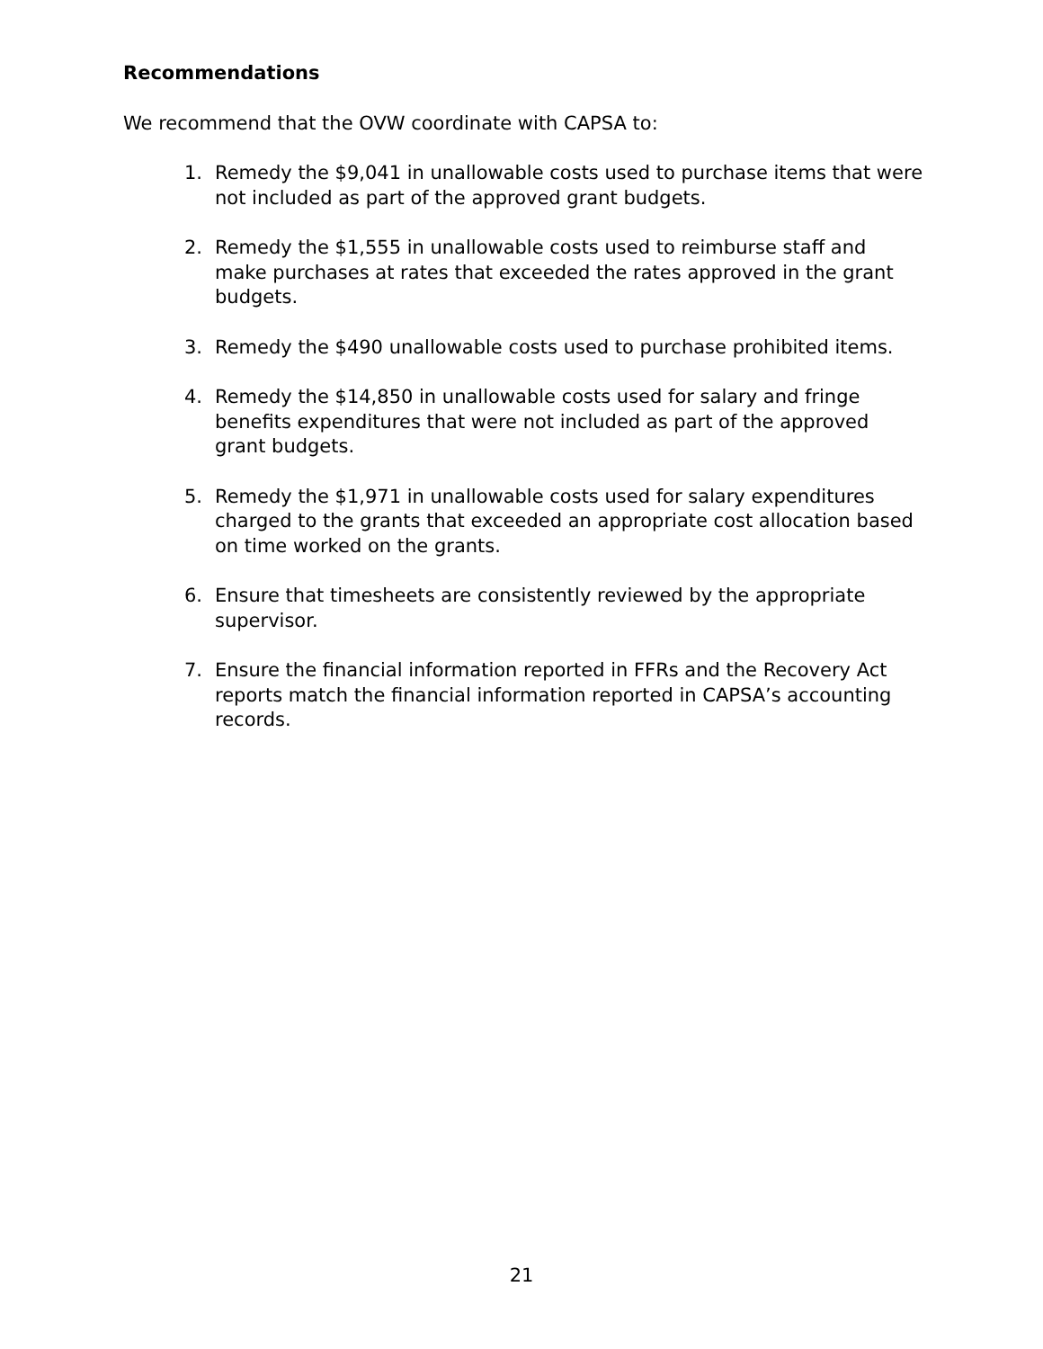Recommendations
We recommend that the OVW coordinate with CAPSA to:
1. Remedy the $9,041 in unallowable costs used to purchase items that were not included as part of the approved grant budgets.
2. Remedy the $1,555 in unallowable costs used to reimburse staff and make purchases at rates that exceeded the rates approved in the grant budgets.
3. Remedy the $490 unallowable costs used to purchase prohibited items.
4. Remedy the $14,850 in unallowable costs used for salary and fringe benefits expenditures that were not included as part of the approved grant budgets.
5. Remedy the $1,971 in unallowable costs used for salary expenditures charged to the grants that exceeded an appropriate cost allocation based on time worked on the grants.
6. Ensure that timesheets are consistently reviewed by the appropriate supervisor.
7. Ensure the financial information reported in FFRs and the Recovery Act reports match the financial information reported in CAPSA’s accounting records.
21